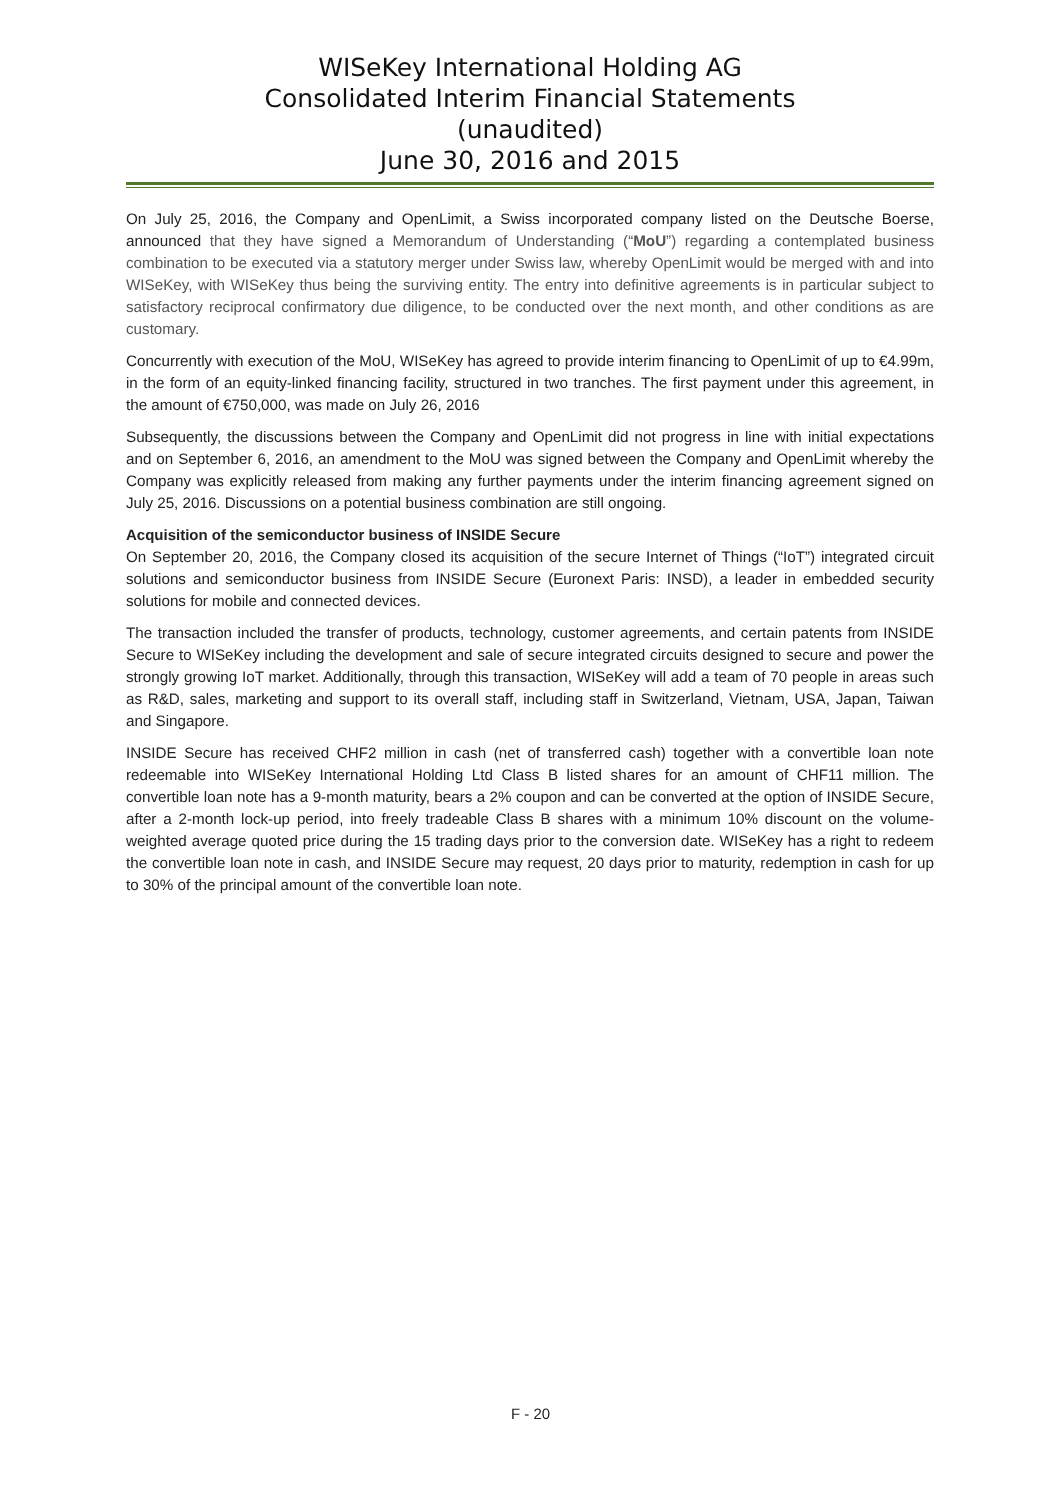WISeKey International Holding AG
Consolidated Interim Financial Statements
(unaudited)
June 30, 2016 and 2015
On July 25, 2016, the Company and OpenLimit, a Swiss incorporated company listed on the Deutsche Boerse, announced that they have signed a Memorandum of Understanding (“MoU”) regarding a contemplated business combination to be executed via a statutory merger under Swiss law, whereby OpenLimit would be merged with and into WISeKey, with WISeKey thus being the surviving entity. The entry into definitive agreements is in particular subject to satisfactory reciprocal confirmatory due diligence, to be conducted over the next month, and other conditions as are customary.
Concurrently with execution of the MoU, WISeKey has agreed to provide interim financing to OpenLimit of up to €4.99m, in the form of an equity-linked financing facility, structured in two tranches. The first payment under this agreement, in the amount of €750,000, was made on July 26, 2016
Subsequently, the discussions between the Company and OpenLimit did not progress in line with initial expectations and on September 6, 2016, an amendment to the MoU was signed between the Company and OpenLimit whereby the Company was explicitly released from making any further payments under the interim financing agreement signed on July 25, 2016. Discussions on a potential business combination are still ongoing.
Acquisition of the semiconductor business of INSIDE Secure
On September 20, 2016, the Company closed its acquisition of the secure Internet of Things (“IoT”) integrated circuit solutions and semiconductor business from INSIDE Secure (Euronext Paris: INSD), a leader in embedded security solutions for mobile and connected devices.
The transaction included the transfer of products, technology, customer agreements, and certain patents from INSIDE Secure to WISeKey including the development and sale of secure integrated circuits designed to secure and power the strongly growing IoT market. Additionally, through this transaction, WISeKey will add a team of 70 people in areas such as R&D, sales, marketing and support to its overall staff, including staff in Switzerland, Vietnam, USA, Japan, Taiwan and Singapore.
INSIDE Secure has received CHF2 million in cash (net of transferred cash) together with a convertible loan note redeemable into WISeKey International Holding Ltd Class B listed shares for an amount of CHF11 million. The convertible loan note has a 9-month maturity, bears a 2% coupon and can be converted at the option of INSIDE Secure, after a 2-month lock-up period, into freely tradeable Class B shares with a minimum 10% discount on the volume-weighted average quoted price during the 15 trading days prior to the conversion date. WISeKey has a right to redeem the convertible loan note in cash, and INSIDE Secure may request, 20 days prior to maturity, redemption in cash for up to 30% of the principal amount of the convertible loan note.
F - 20